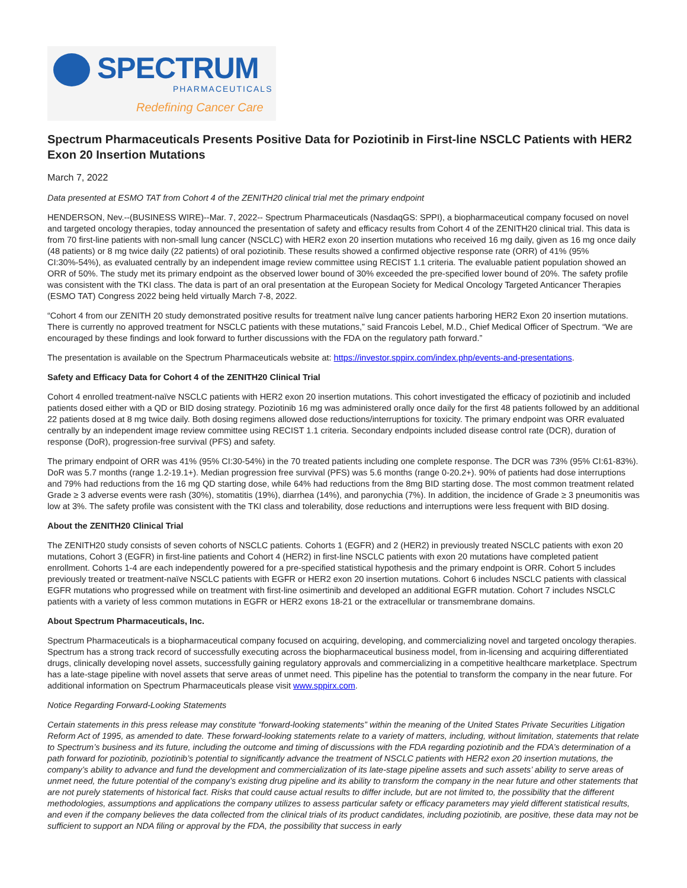SPECTRUM
PHARMACEUTICALS
Redefining Cancer Care
Spectrum Pharmaceuticals Presents Positive Data for Poziotinib in First-line NSCLC Patients with HER2 Exon 20 Insertion Mutations
March 7, 2022
Data presented at ESMO TAT from Cohort 4 of the ZENITH20 clinical trial met the primary endpoint
HENDERSON, Nev.--(BUSINESS WIRE)--Mar. 7, 2022-- Spectrum Pharmaceuticals (NasdaqGS: SPPI), a biopharmaceutical company focused on novel and targeted oncology therapies, today announced the presentation of safety and efficacy results from Cohort 4 of the ZENITH20 clinical trial. This data is from 70 first-line patients with non-small lung cancer (NSCLC) with HER2 exon 20 insertion mutations who received 16 mg daily, given as 16 mg once daily (48 patients) or 8 mg twice daily (22 patients) of oral poziotinib. These results showed a confirmed objective response rate (ORR) of 41% (95% CI:30%-54%), as evaluated centrally by an independent image review committee using RECIST 1.1 criteria. The evaluable patient population showed an ORR of 50%. The study met its primary endpoint as the observed lower bound of 30% exceeded the pre-specified lower bound of 20%. The safety profile was consistent with the TKI class. The data is part of an oral presentation at the European Society for Medical Oncology Targeted Anticancer Therapies (ESMO TAT) Congress 2022 being held virtually March 7-8, 2022.
“Cohort 4 from our ZENITH 20 study demonstrated positive results for treatment naïve lung cancer patients harboring HER2 Exon 20 insertion mutations. There is currently no approved treatment for NSCLC patients with these mutations,” said Francois Lebel, M.D., Chief Medical Officer of Spectrum. “We are encouraged by these findings and look forward to further discussions with the FDA on the regulatory path forward.”
The presentation is available on the Spectrum Pharmaceuticals website at: https://investor.sppirx.com/index.php/events-and-presentations.
Safety and Efficacy Data for Cohort 4 of the ZENITH20 Clinical Trial
Cohort 4 enrolled treatment-naïve NSCLC patients with HER2 exon 20 insertion mutations. This cohort investigated the efficacy of poziotinib and included patients dosed either with a QD or BID dosing strategy. Poziotinib 16 mg was administered orally once daily for the first 48 patients followed by an additional 22 patients dosed at 8 mg twice daily. Both dosing regimens allowed dose reductions/interruptions for toxicity. The primary endpoint was ORR evaluated centrally by an independent image review committee using RECIST 1.1 criteria. Secondary endpoints included disease control rate (DCR), duration of response (DoR), progression-free survival (PFS) and safety.
The primary endpoint of ORR was 41% (95% CI:30-54%) in the 70 treated patients including one complete response. The DCR was 73% (95% CI:61-83%). DoR was 5.7 months (range 1.2-19.1+). Median progression free survival (PFS) was 5.6 months (range 0-20.2+). 90% of patients had dose interruptions and 79% had reductions from the 16 mg QD starting dose, while 64% had reductions from the 8mg BID starting dose. The most common treatment related Grade ≥ 3 adverse events were rash (30%), stomatitis (19%), diarrhea (14%), and paronychia (7%). In addition, the incidence of Grade ≥ 3 pneumonitis was low at 3%. The safety profile was consistent with the TKI class and tolerability, dose reductions and interruptions were less frequent with BID dosing.
About the ZENITH20 Clinical Trial
The ZENITH20 study consists of seven cohorts of NSCLC patients. Cohorts 1 (EGFR) and 2 (HER2) in previously treated NSCLC patients with exon 20 mutations, Cohort 3 (EGFR) in first-line patients and Cohort 4 (HER2) in first-line NSCLC patients with exon 20 mutations have completed patient enrollment. Cohorts 1-4 are each independently powered for a pre-specified statistical hypothesis and the primary endpoint is ORR. Cohort 5 includes previously treated or treatment-naïve NSCLC patients with EGFR or HER2 exon 20 insertion mutations. Cohort 6 includes NSCLC patients with classical EGFR mutations who progressed while on treatment with first-line osimertinib and developed an additional EGFR mutation. Cohort 7 includes NSCLC patients with a variety of less common mutations in EGFR or HER2 exons 18-21 or the extracellular or transmembrane domains.
About Spectrum Pharmaceuticals, Inc.
Spectrum Pharmaceuticals is a biopharmaceutical company focused on acquiring, developing, and commercializing novel and targeted oncology therapies. Spectrum has a strong track record of successfully executing across the biopharmaceutical business model, from in-licensing and acquiring differentiated drugs, clinically developing novel assets, successfully gaining regulatory approvals and commercializing in a competitive healthcare marketplace. Spectrum has a late-stage pipeline with novel assets that serve areas of unmet need. This pipeline has the potential to transform the company in the near future. For additional information on Spectrum Pharmaceuticals please visit www.sppirx.com.
Notice Regarding Forward-Looking Statements
Certain statements in this press release may constitute “forward-looking statements” within the meaning of the United States Private Securities Litigation Reform Act of 1995, as amended to date. These forward-looking statements relate to a variety of matters, including, without limitation, statements that relate to Spectrum’s business and its future, including the outcome and timing of discussions with the FDA regarding poziotinib and the FDA’s determination of a path forward for poziotinib, poziotinib’s potential to significantly advance the treatment of NSCLC patients with HER2 exon 20 insertion mutations, the company’s ability to advance and fund the development and commercialization of its late-stage pipeline assets and such assets’ ability to serve areas of unmet need, the future potential of the company’s existing drug pipeline and its ability to transform the company in the near future and other statements that are not purely statements of historical fact. Risks that could cause actual results to differ include, but are not limited to, the possibility that the different methodologies, assumptions and applications the company utilizes to assess particular safety or efficacy parameters may yield different statistical results, and even if the company believes the data collected from the clinical trials of its product candidates, including poziotinib, are positive, these data may not be sufficient to support an NDA filing or approval by the FDA, the possibility that success in early